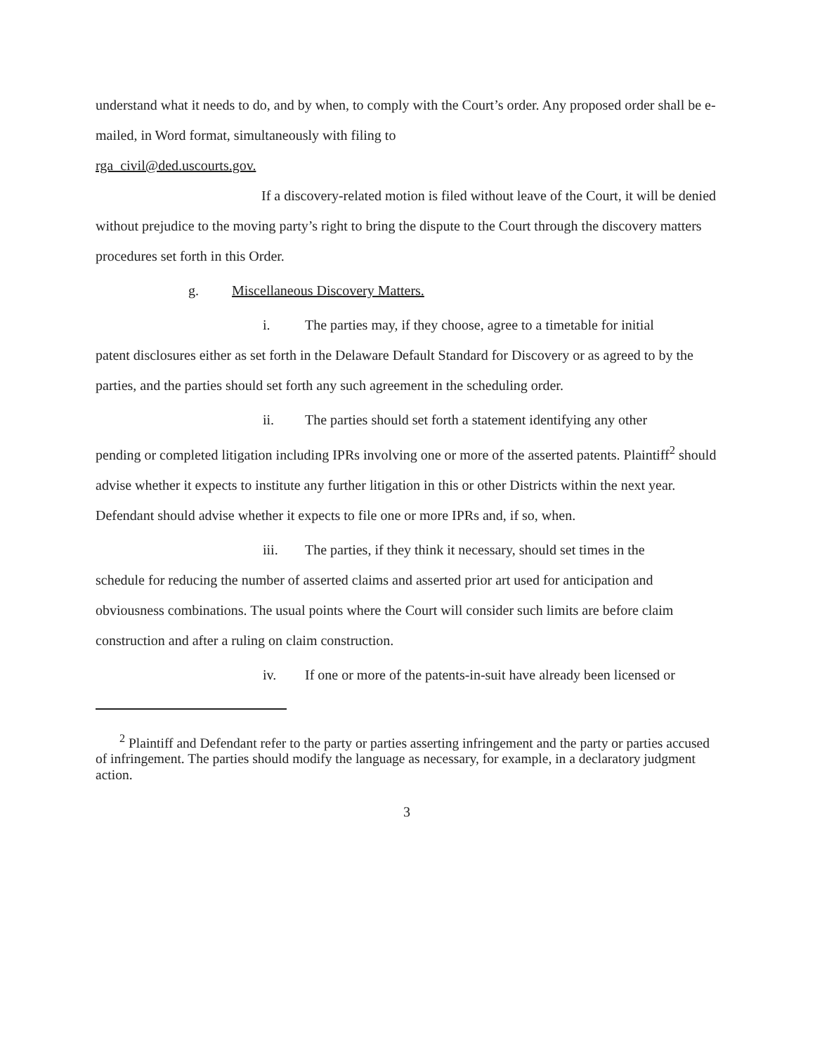understand what it needs to do, and by when, to comply with the Court’s order. Any proposed order shall be e-mailed, in Word format, simultaneously with filing to
rga_civil@ded.uscourts.gov.
If a discovery-related motion is filed without leave of the Court, it will be denied without prejudice to the moving party’s right to bring the dispute to the Court through the discovery matters procedures set forth in this Order.
g. Miscellaneous Discovery Matters.
i. The parties may, if they choose, agree to a timetable for initial
patent disclosures either as set forth in the Delaware Default Standard for Discovery or as agreed to by the parties, and the parties should set forth any such agreement in the scheduling order.
ii. The parties should set forth a statement identifying any other
pending or completed litigation including IPRs involving one or more of the asserted patents. Plaintiff<sup>2</sup> should advise whether it expects to institute any further litigation in this or other Districts within the next year. Defendant should advise whether it expects to file one or more IPRs and, if so, when.
iii. The parties, if they think it necessary, should set times in the
schedule for reducing the number of asserted claims and asserted prior art used for anticipation and obviousness combinations. The usual points where the Court will consider such limits are before claim construction and after a ruling on claim construction.
iv. If one or more of the patents-in-suit have already been licensed or
<sup>2</sup> Plaintiff and Defendant refer to the party or parties asserting infringement and the party or parties accused of infringement. The parties should modify the language as necessary, for example, in a declaratory judgment action.
3